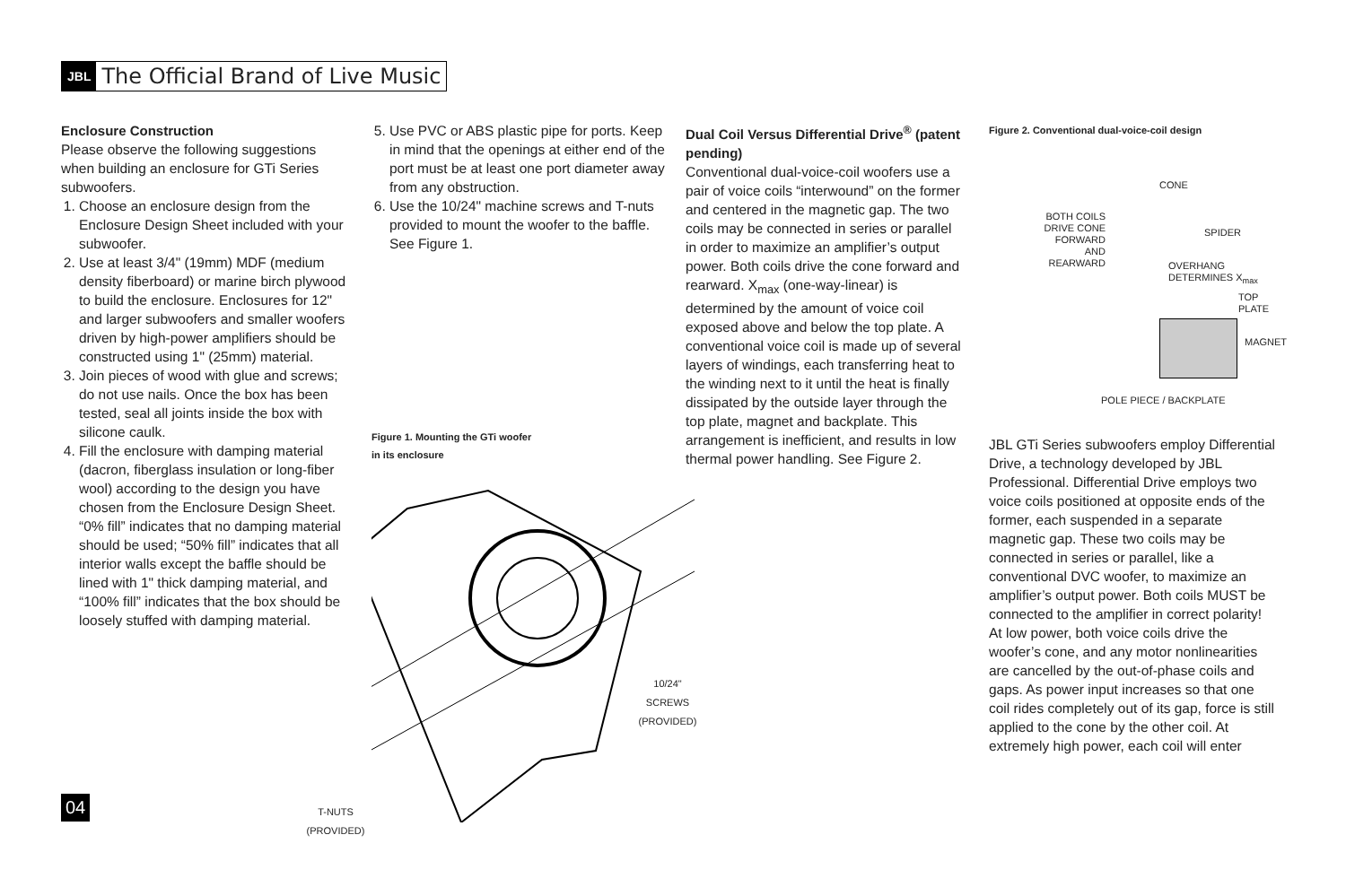JBL The Official Brand of Live Music
Enclosure Construction
Please observe the following suggestions when building an enclosure for GTi Series subwoofers.
1. Choose an enclosure design from the Enclosure Design Sheet included with your subwoofer.
2. Use at least 3/4" (19mm) MDF (medium density fiberboard) or marine birch plywood to build the enclosure. Enclosures for 12" and larger subwoofers and smaller woofers driven by high-power amplifiers should be constructed using 1" (25mm) material.
3. Join pieces of wood with glue and screws; do not use nails. Once the box has been tested, seal all joints inside the box with silicone caulk.
4. Fill the enclosure with damping material (dacron, fiberglass insulation or long-fiber wool) according to the design you have chosen from the Enclosure Design Sheet. “0% fill” indicates that no damping material should be used; “50% fill” indicates that all interior walls except the baffle should be lined with 1" thick damping material, and “100% fill” indicates that the box should be loosely stuffed with damping material.
5. Use PVC or ABS plastic pipe for ports. Keep in mind that the openings at either end of the port must be at least one port diameter away from any obstruction.
6. Use the 10/24" machine screws and T-nuts provided to mount the woofer to the baffle. See Figure 1.
Figure 1. Mounting the GTi woofer
in its enclosure
10/24"
SCREWS
(PROVIDED)
T-NUTS
(PROVIDED)
Dual Coil Versus Differential Drive<sup>®</sup> (patent pending)
Conventional dual-voice-coil woofers use a pair of voice coils “interwound” on the former and centered in the magnetic gap. The two coils may be connected in series or parallel in order to maximize an amplifier’s output power. Both coils drive the cone forward and rearward. X<sub>max</sub> (one-way-linear) is determined by the amount of voice coil exposed above and below the top plate. A conventional voice coil is made up of several layers of windings, each transferring heat to the winding next to it until the heat is finally dissipated by the outside layer through the top plate, magnet and backplate. This arrangement is inefficient, and results in low thermal power handling. See Figure 2.
Figure 2. Conventional dual-voice-coil design
BOTH COILS
DRIVE CONE
FORWARD
AND
REARWARD
CONE
SPIDER
OVERHANG DETERMINES X<sub>max</sub>
TOP PLATE
MAGNET
POLE PIECE / BACKPLATE
JBL GTi Series subwoofers employ Differential Drive, a technology developed by JBL Professional. Differential Drive employs two voice coils positioned at opposite ends of the former, each suspended in a separate magnetic gap. These two coils may be connected in series or parallel, like a conventional DVC woofer, to maximize an amplifier’s output power. Both coils MUST be connected to the amplifier in correct polarity! At low power, both voice coils drive the woofer’s cone, and any motor nonlinearities are cancelled by the out-of-phase coils and gaps. As power input increases so that one coil rides completely out of its gap, force is still applied to the cone by the other coil. At extremely high power, each coil will enter
04